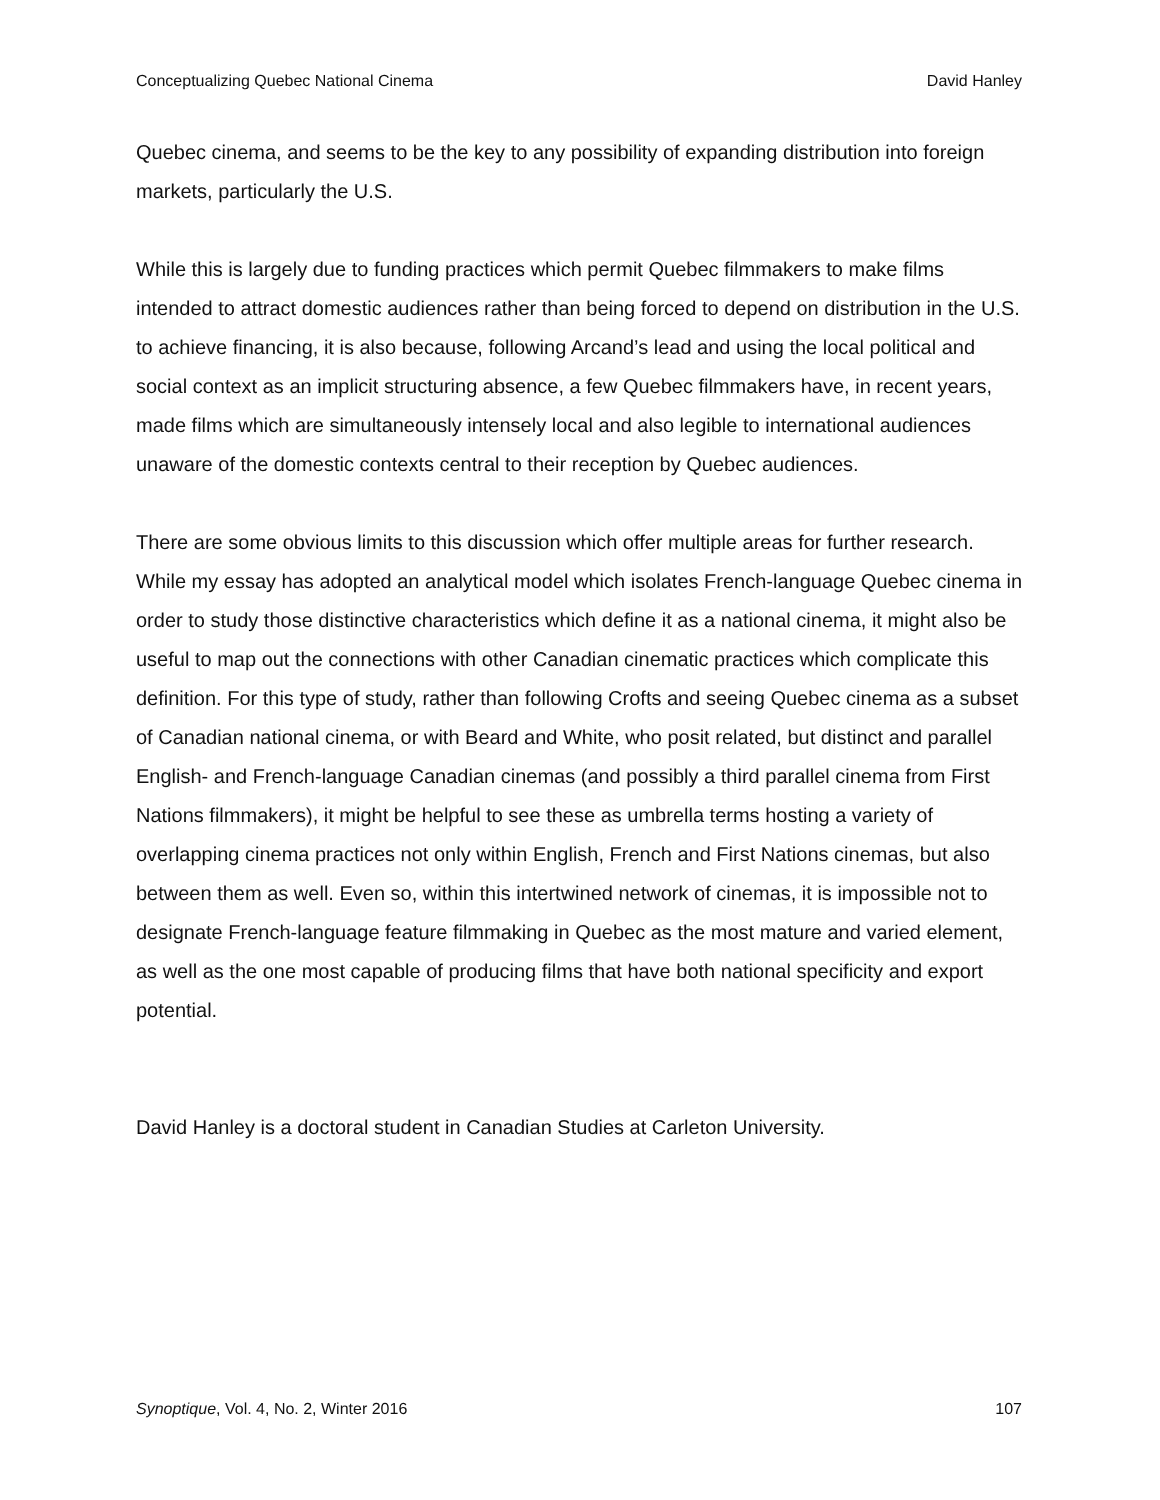Conceptualizing Quebec National Cinema David Hanley
Quebec cinema, and seems to be the key to any possibility of expanding distribution into foreign markets, particularly the U.S.
While this is largely due to funding practices which permit Quebec filmmakers to make films intended to attract domestic audiences rather than being forced to depend on distribution in the U.S. to achieve financing, it is also because, following Arcand’s lead and using the local political and social context as an implicit structuring absence, a few Quebec filmmakers have, in recent years, made films which are simultaneously intensely local and also legible to international audiences unaware of the domestic contexts central to their reception by Quebec audiences.
There are some obvious limits to this discussion which offer multiple areas for further research. While my essay has adopted an analytical model which isolates French-language Quebec cinema in order to study those distinctive characteristics which define it as a national cinema, it might also be useful to map out the connections with other Canadian cinematic practices which complicate this definition. For this type of study, rather than following Crofts and seeing Quebec cinema as a subset of Canadian national cinema, or with Beard and White, who posit related, but distinct and parallel English- and French-language Canadian cinemas (and possibly a third parallel cinema from First Nations filmmakers), it might be helpful to see these as umbrella terms hosting a variety of overlapping cinema practices not only within English, French and First Nations cinemas, but also between them as well. Even so, within this intertwined network of cinemas, it is impossible not to designate French-language feature filmmaking in Quebec as the most mature and varied element, as well as the one most capable of producing films that have both national specificity and export potential.
David Hanley is a doctoral student in Canadian Studies at Carleton University.
Synoptique, Vol. 4, No. 2, Winter 2016 107